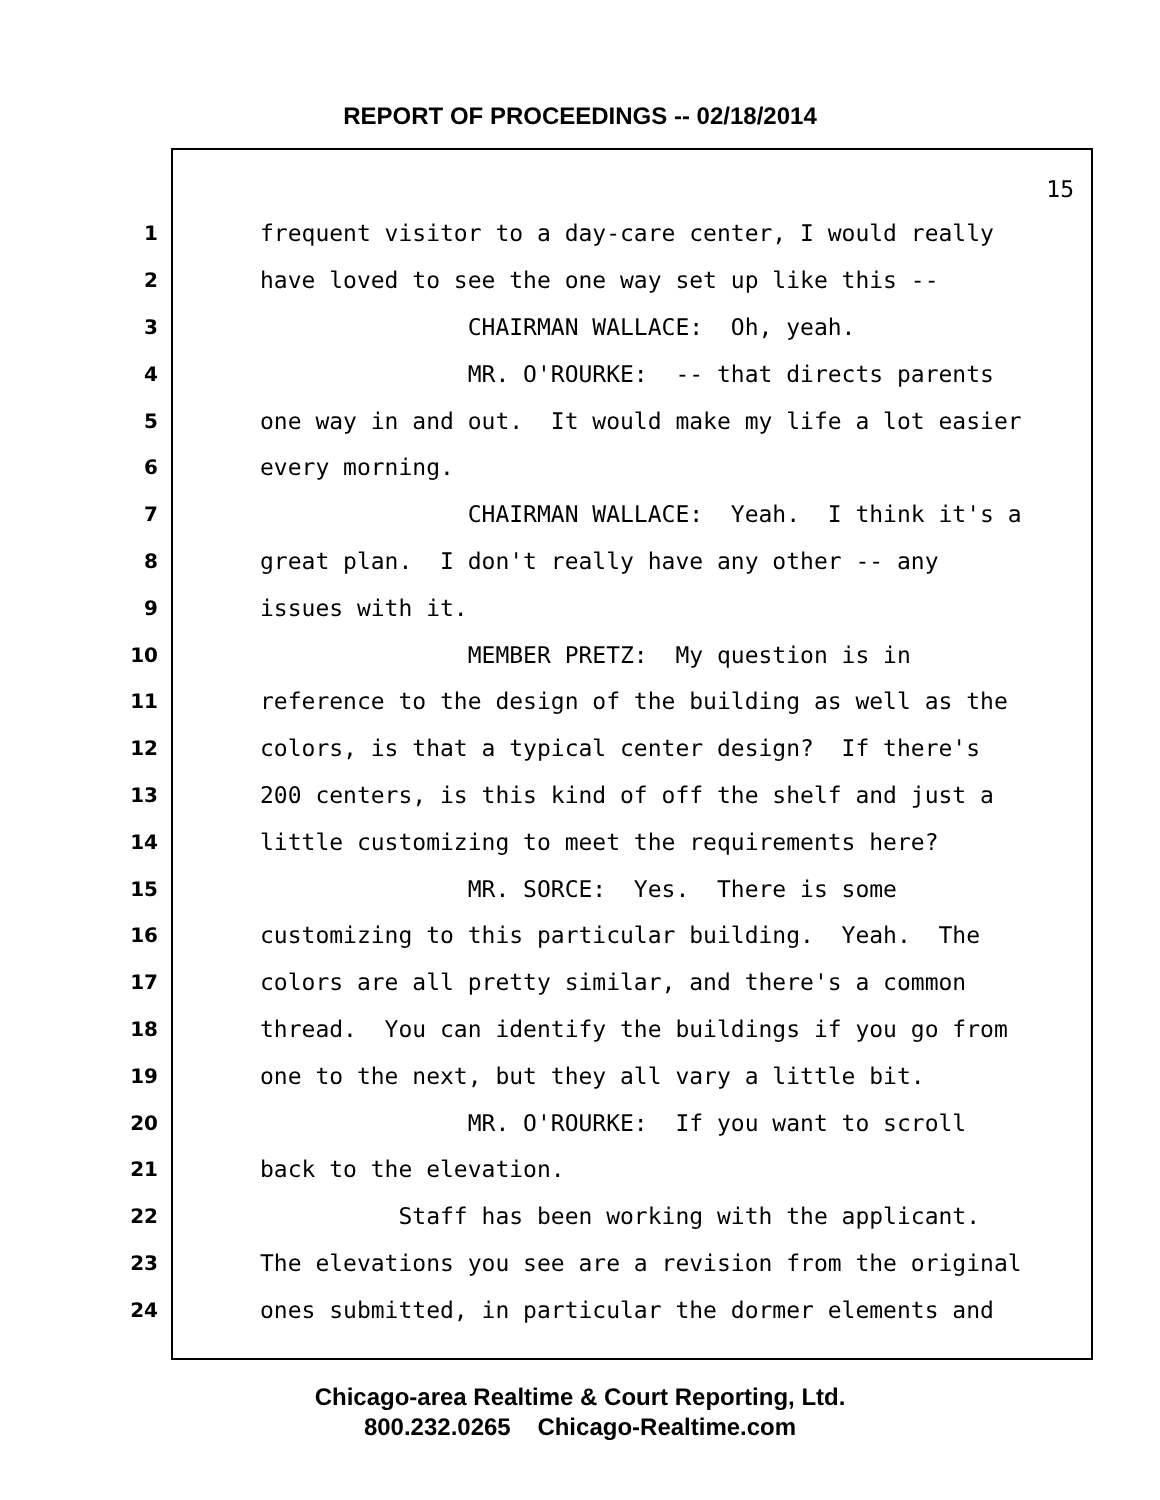REPORT OF PROCEEDINGS -- 02/18/2014
15
1 frequent visitor to a day-care center, I would really
2 have loved to see the one way set up like this --
3 CHAIRMAN WALLACE: Oh, yeah.
4 MR. O'ROURKE: -- that directs parents
5 one way in and out. It would make my life a lot easier
6 every morning.
7 CHAIRMAN WALLACE: Yeah. I think it's a
8 great plan. I don't really have any other -- any
9 issues with it.
10 MEMBER PRETZ: My question is in
11 reference to the design of the building as well as the
12 colors, is that a typical center design? If there's
13 200 centers, is this kind of off the shelf and just a
14 little customizing to meet the requirements here?
15 MR. SORCE: Yes. There is some
16 customizing to this particular building. Yeah. The
17 colors are all pretty similar, and there's a common
18 thread. You can identify the buildings if you go from
19 one to the next, but they all vary a little bit.
20 MR. O'ROURKE: If you want to scroll
21 back to the elevation.
22 Staff has been working with the applicant.
23 The elevations you see are a revision from the original
24 ones submitted, in particular the dormer elements and
Chicago-area Realtime & Court Reporting, Ltd.
800.232.0265 Chicago-Realtime.com